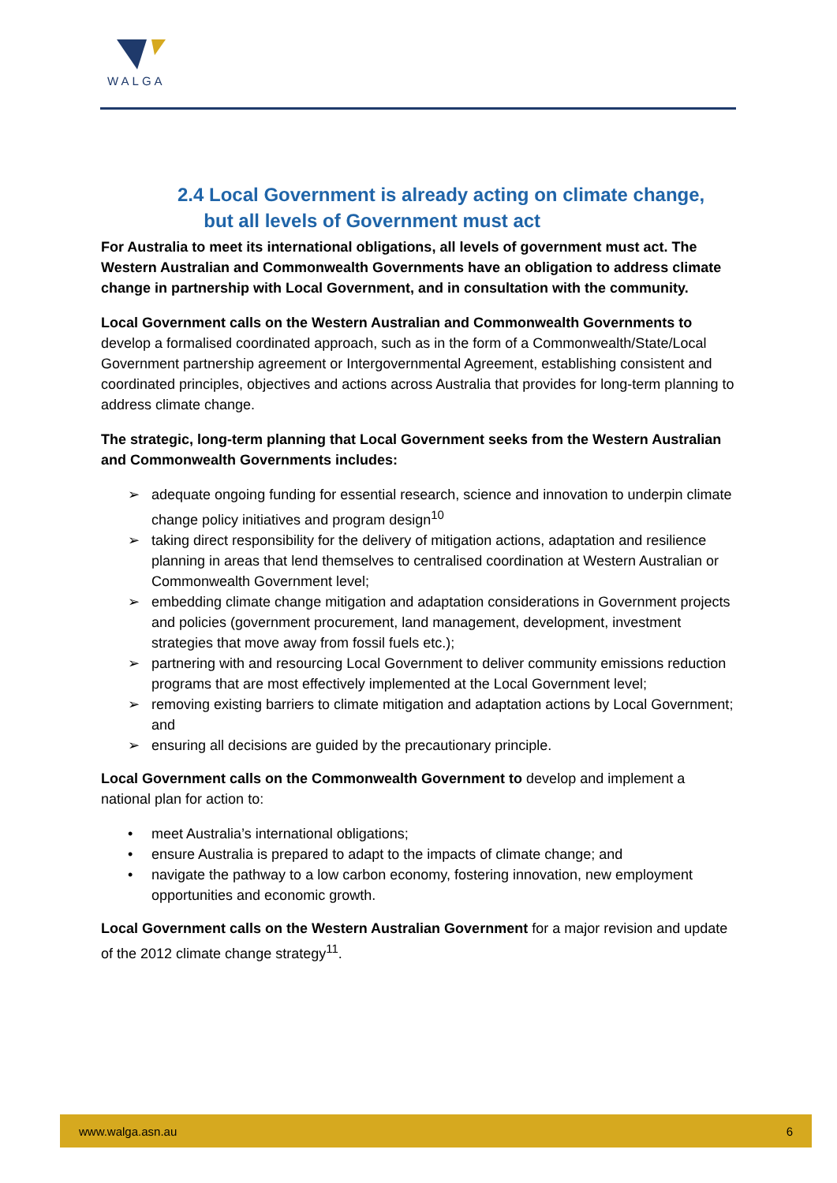WALGA
2.4 Local Government is already acting on climate change,
but all levels of Government must act
For Australia to meet its international obligations, all levels of government must act. The Western Australian and Commonwealth Governments have an obligation to address climate change in partnership with Local Government, and in consultation with the community.
Local Government calls on the Western Australian and Commonwealth Governments to develop a formalised coordinated approach, such as in the form of a Commonwealth/State/Local Government partnership agreement or Intergovernmental Agreement, establishing consistent and coordinated principles, objectives and actions across Australia that provides for long-term planning to address climate change.
The strategic, long-term planning that Local Government seeks from the Western Australian and Commonwealth Governments includes:
➢ adequate ongoing funding for essential research, science and innovation to underpin climate change policy initiatives and program design<sup>10</sup>
➢ taking direct responsibility for the delivery of mitigation actions, adaptation and resilience planning in areas that lend themselves to centralised coordination at Western Australian or Commonwealth Government level;
➢ embedding climate change mitigation and adaptation considerations in Government projects and policies (government procurement, land management, development, investment strategies that move away from fossil fuels etc.);
➢ partnering with and resourcing Local Government to deliver community emissions reduction programs that are most effectively implemented at the Local Government level;
➢ removing existing barriers to climate mitigation and adaptation actions by Local Government; and
➢ ensuring all decisions are guided by the precautionary principle.
Local Government calls on the Commonwealth Government to develop and implement a national plan for action to:
• meet Australia’s international obligations;
• ensure Australia is prepared to adapt to the impacts of climate change; and
• navigate the pathway to a low carbon economy, fostering innovation, new employment opportunities and economic growth.
Local Government calls on the Western Australian Government for a major revision and update of the 2012 climate change strategy<sup>11</sup>.
www.walga.asn.au 6